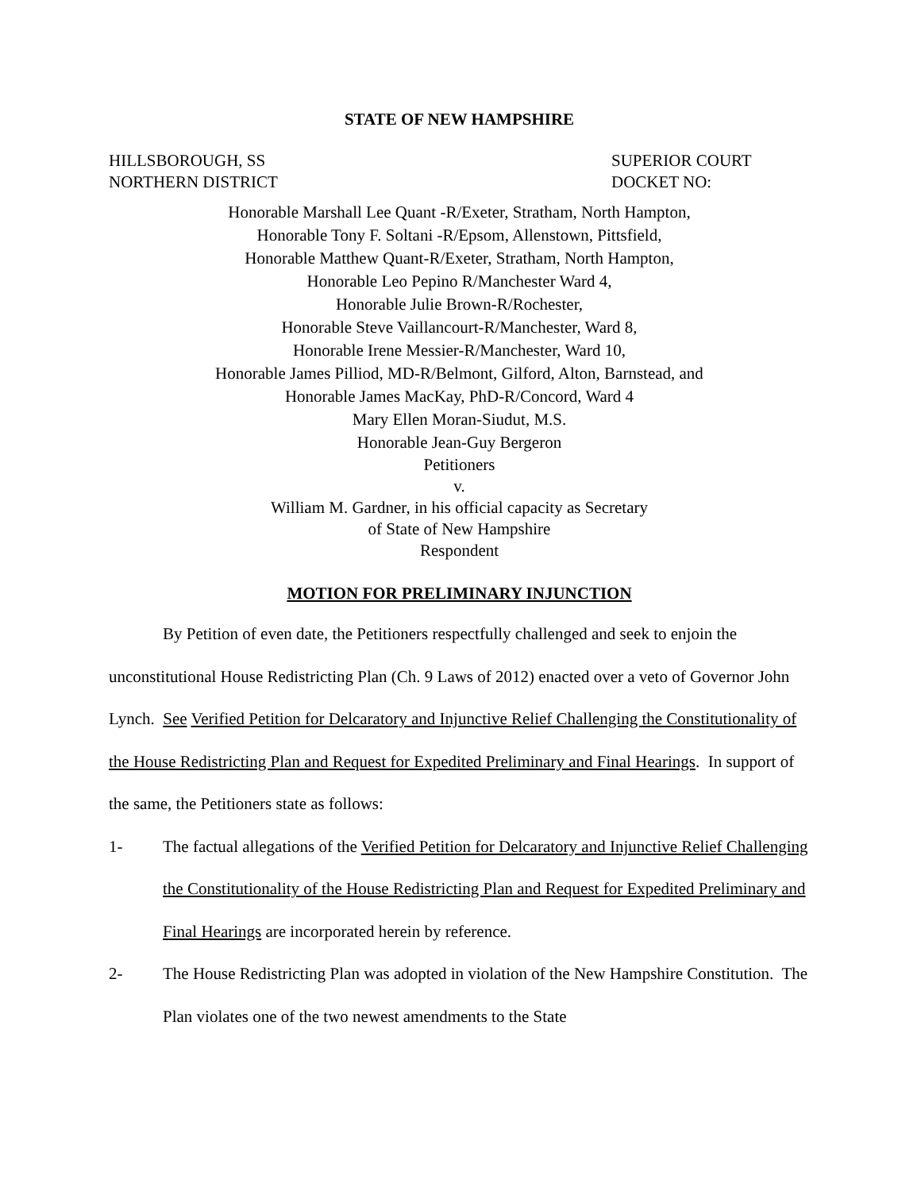STATE OF NEW HAMPSHIRE
HILLSBOROUGH, SS
NORTHERN DISTRICT
SUPERIOR COURT
DOCKET NO:
Honorable Marshall Lee Quant -R/Exeter, Stratham, North Hampton,
Honorable Tony F. Soltani -R/Epsom, Allenstown, Pittsfield,
Honorable Matthew Quant-R/Exeter, Stratham, North Hampton,
Honorable Leo Pepino R/Manchester Ward 4,
Honorable Julie Brown-R/Rochester,
Honorable Steve Vaillancourt-R/Manchester, Ward 8,
Honorable Irene Messier-R/Manchester, Ward 10,
Honorable James Pilliod, MD-R/Belmont, Gilford, Alton, Barnstead, and
Honorable James MacKay, PhD-R/Concord, Ward 4
Mary Ellen Moran-Siudut, M.S.
Honorable Jean-Guy Bergeron
Petitioners
v.
William M. Gardner, in his official capacity as Secretary
of State of New Hampshire
Respondent
MOTION FOR PRELIMINARY INJUNCTION
By Petition of even date, the Petitioners respectfully challenged and seek to enjoin the unconstitutional House Redistricting Plan (Ch. 9 Laws of 2012) enacted over a veto of Governor John Lynch. See Verified Petition for Delcaratory and Injunctive Relief Challenging the Constitutionality of the House Redistricting Plan and Request for Expedited Preliminary and Final Hearings. In support of the same, the Petitioners state as follows:
1- The factual allegations of the Verified Petition for Delcaratory and Injunctive Relief Challenging the Constitutionality of the House Redistricting Plan and Request for Expedited Preliminary and Final Hearings are incorporated herein by reference.
2- The House Redistricting Plan was adopted in violation of the New Hampshire Constitution. The Plan violates one of the two newest amendments to the State